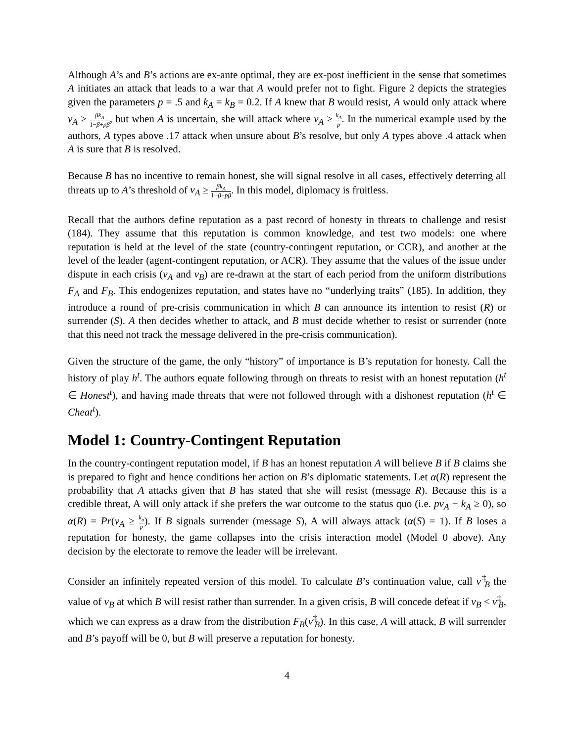Although A’s and B’s actions are ex-ante optimal, they are ex-post inefficient in the sense that sometimes A initiates an attack that leads to a war that A would prefer not to fight. Figure 2 depicts the strategies given the parameters p = .5 and k<sub>A</sub> = k<sub>B</sub> = 0.2. If A knew that B would resist, A would only attack where ν<sub>A</sub> ≥ βk<sub>A</sub> 1−β+pβ, but when A is uncertain, she will attack where ν<sub>A</sub> ≥ k<sub>A</sub> p. In the numerical example used by the authors, A types above .17 attack when unsure about B’s resolve, but only A types above .4 attack when A is sure that B is resolved.
Because B has no incentive to remain honest, she will signal resolve in all cases, effectively deterring all threats up to A’s threshold of ν<sub>A</sub> ≥ βk<sub>A</sub> 1−β+pβ. In this model, diplomacy is fruitless.
Recall that the authors define reputation as a past record of honesty in threats to challenge and resist (184). They assume that this reputation is common knowledge, and test two models: one where reputation is held at the level of the state (country-contingent reputation, or CCR), and another at the level of the leader (agent-contingent reputation, or ACR). They assume that the values of the issue under dispute in each crisis (ν<sub>A</sub> and ν<sub>B</sub>) are re-drawn at the start of each period from the uniform distributions F<sub>A</sub> and F<sub>B</sub>. This endogenizes reputation, and states have no “underlying traits” (185). In addition, they introduce a round of pre-crisis communication in which B can announce its intention to resist (R) or surrender (S). A then decides whether to attack, and B must decide whether to resist or surrender (note that this need not track the message delivered in the pre-crisis communication).
Given the structure of the game, the only “history” of importance is B’s reputation for honesty. Call the history of play h<sup>t</sup>. The authors equate following through on threats to resist with an honest reputation (h<sup>t</sup> ∈ Honest<sup>t</sup>), and having made threats that were not followed through with a dishonest reputation (h<sup>t</sup> ∈ Cheat<sup>t</sup>).
Model 1: Country-Contingent Reputation
In the country-contingent reputation model, if B has an honest reputation A will believe B if B claims she is prepared to fight and hence conditions her action on B’s diplomatic statements. Let α(R) represent the probability that A attacks given that B has stated that she will resist (message R). Because this is a credible threat, A will only attack if she prefers the war outcome to the status quo (i.e. pν<sub>A</sub> − k<sub>A</sub> ≥ 0), so α(R) = Pr(ν<sub>A</sub> ≥ k<sub>a</sub> p). If B signals surrender (message S), A will always attack (α(S) = 1). If B loses a reputation for honesty, the game collapses into the crisis interaction model (Model 0 above). Any decision by the electorate to remove the leader will be irrelevant.
Consider an infinitely repeated version of this model. To calculate B’s continuation value, call ν<sup>‡</sup><sub>B</sub> the value of ν<sub>B</sub> at which B will resist rather than surrender. In a given crisis, B will concede defeat if ν<sub>B</sub> < ν<sup>‡</sup><sub>B</sub>, which we can express as a draw from the distribution F<sub>B</sub>(ν<sup>‡</sup><sub>B</sub>). In this case, A will attack, B will surrender and B’s payoff will be 0, but B will preserve a reputation for honesty.
4